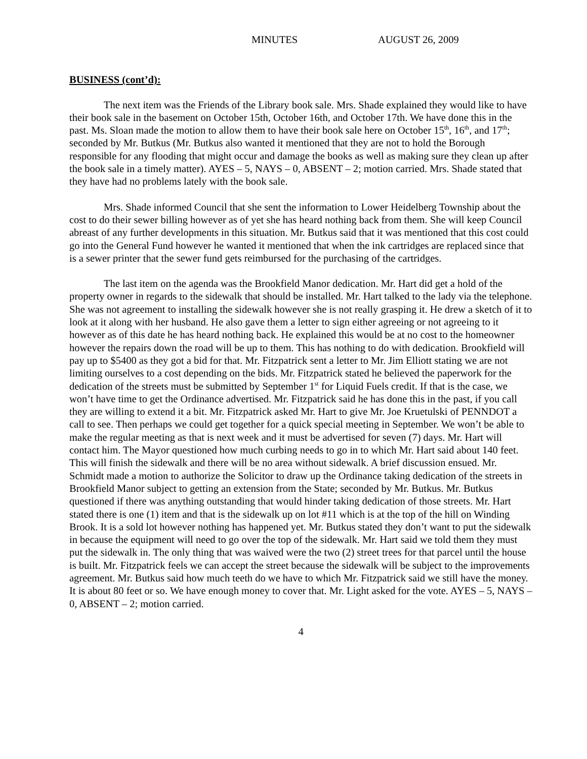MINUTES AUGUST 26, 2009
BUSINESS (cont’d):
The next item was the Friends of the Library book sale. Mrs. Shade explained they would like to have their book sale in the basement on October 15th, October 16th, and October 17th. We have done this in the past. Ms. Sloan made the motion to allow them to have their book sale here on October 15<sup>th</sup>, 16<sup>th</sup>, and 17<sup>th</sup>; seconded by Mr. Butkus (Mr. Butkus also wanted it mentioned that they are not to hold the Borough responsible for any flooding that might occur and damage the books as well as making sure they clean up after the book sale in a timely matter). AYES – 5, NAYS – 0, ABSENT – 2; motion carried. Mrs. Shade stated that they have had no problems lately with the book sale.
Mrs. Shade informed Council that she sent the information to Lower Heidelberg Township about the cost to do their sewer billing however as of yet she has heard nothing back from them. She will keep Council abreast of any further developments in this situation. Mr. Butkus said that it was mentioned that this cost could go into the General Fund however he wanted it mentioned that when the ink cartridges are replaced since that is a sewer printer that the sewer fund gets reimbursed for the purchasing of the cartridges.
The last item on the agenda was the Brookfield Manor dedication. Mr. Hart did get a hold of the property owner in regards to the sidewalk that should be installed. Mr. Hart talked to the lady via the telephone. She was not agreement to installing the sidewalk however she is not really grasping it. He drew a sketch of it to look at it along with her husband. He also gave them a letter to sign either agreeing or not agreeing to it however as of this date he has heard nothing back. He explained this would be at no cost to the homeowner however the repairs down the road will be up to them. This has nothing to do with dedication. Brookfield will pay up to $5400 as they got a bid for that. Mr. Fitzpatrick sent a letter to Mr. Jim Elliott stating we are not limiting ourselves to a cost depending on the bids. Mr. Fitzpatrick stated he believed the paperwork for the dedication of the streets must be submitted by September 1<sup>st</sup> for Liquid Fuels credit. If that is the case, we won’t have time to get the Ordinance advertised. Mr. Fitzpatrick said he has done this in the past, if you call they are willing to extend it a bit. Mr. Fitzpatrick asked Mr. Hart to give Mr. Joe Kruetulski of PENNDOT a call to see. Then perhaps we could get together for a quick special meeting in September. We won’t be able to make the regular meeting as that is next week and it must be advertised for seven (7) days. Mr. Hart will contact him. The Mayor questioned how much curbing needs to go in to which Mr. Hart said about 140 feet. This will finish the sidewalk and there will be no area without sidewalk. A brief discussion ensued. Mr. Schmidt made a motion to authorize the Solicitor to draw up the Ordinance taking dedication of the streets in Brookfield Manor subject to getting an extension from the State; seconded by Mr. Butkus. Mr. Butkus questioned if there was anything outstanding that would hinder taking dedication of those streets. Mr. Hart stated there is one (1) item and that is the sidewalk up on lot #11 which is at the top of the hill on Winding Brook. It is a sold lot however nothing has happened yet. Mr. Butkus stated they don’t want to put the sidewalk in because the equipment will need to go over the top of the sidewalk. Mr. Hart said we told them they must put the sidewalk in. The only thing that was waived were the two (2) street trees for that parcel until the house is built. Mr. Fitzpatrick feels we can accept the street because the sidewalk will be subject to the improvements agreement. Mr. Butkus said how much teeth do we have to which Mr. Fitzpatrick said we still have the money. It is about 80 feet or so. We have enough money to cover that. Mr. Light asked for the vote. AYES – 5, NAYS – 0, ABSENT – 2; motion carried.
4